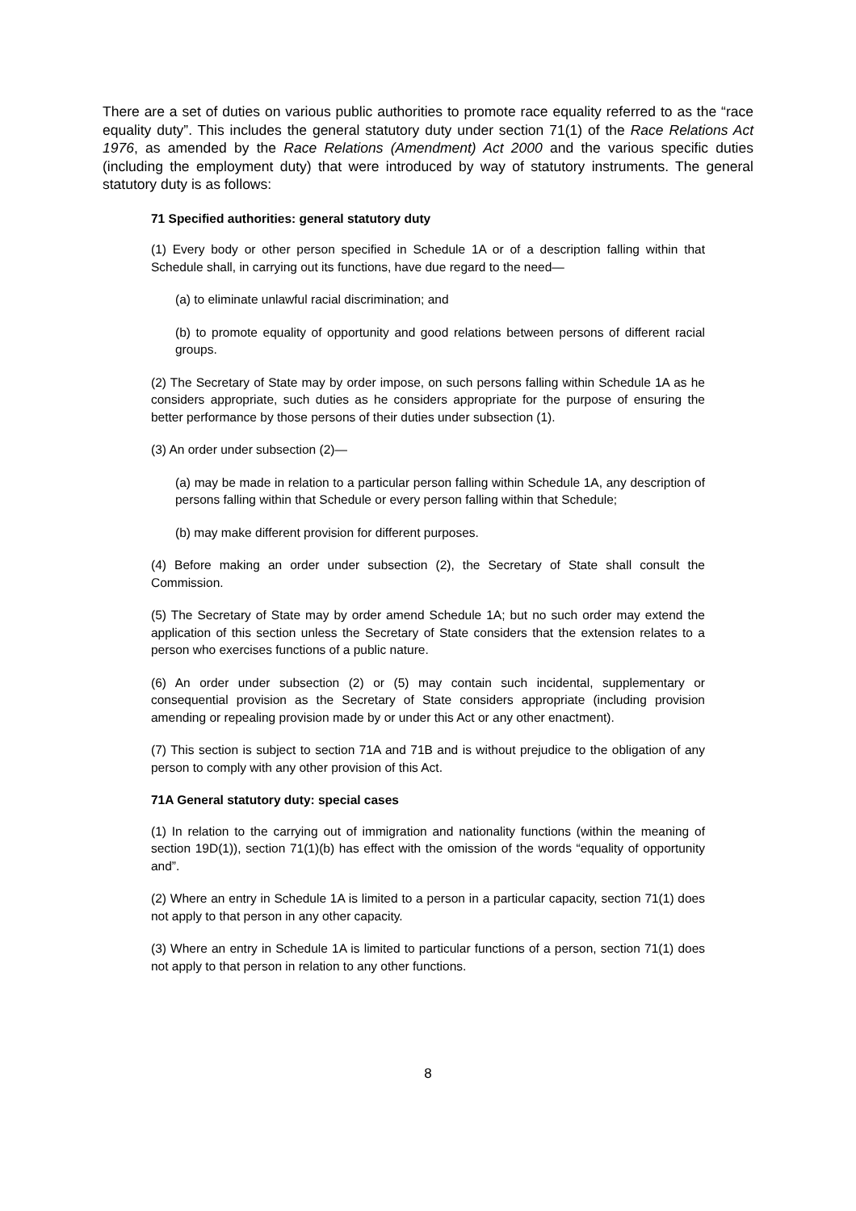There are a set of duties on various public authorities to promote race equality referred to as the “race equality duty”. This includes the general statutory duty under section 71(1) of the Race Relations Act 1976, as amended by the Race Relations (Amendment) Act 2000 and the various specific duties (including the employment duty) that were introduced by way of statutory instruments. The general statutory duty is as follows:
71 Specified authorities: general statutory duty
(1) Every body or other person specified in Schedule 1A or of a description falling within that Schedule shall, in carrying out its functions, have due regard to the need—
(a) to eliminate unlawful racial discrimination; and
(b) to promote equality of opportunity and good relations between persons of different racial groups.
(2) The Secretary of State may by order impose, on such persons falling within Schedule 1A as he considers appropriate, such duties as he considers appropriate for the purpose of ensuring the better performance by those persons of their duties under subsection (1).
(3) An order under subsection (2)—
(a) may be made in relation to a particular person falling within Schedule 1A, any description of persons falling within that Schedule or every person falling within that Schedule;
(b) may make different provision for different purposes.
(4) Before making an order under subsection (2), the Secretary of State shall consult the Commission.
(5) The Secretary of State may by order amend Schedule 1A; but no such order may extend the application of this section unless the Secretary of State considers that the extension relates to a person who exercises functions of a public nature.
(6) An order under subsection (2) or (5) may contain such incidental, supplementary or consequential provision as the Secretary of State considers appropriate (including provision amending or repealing provision made by or under this Act or any other enactment).
(7) This section is subject to section 71A and 71B and is without prejudice to the obligation of any person to comply with any other provision of this Act.
71A General statutory duty: special cases
(1) In relation to the carrying out of immigration and nationality functions (within the meaning of section 19D(1)), section 71(1)(b) has effect with the omission of the words “equality of opportunity and”.
(2) Where an entry in Schedule 1A is limited to a person in a particular capacity, section 71(1) does not apply to that person in any other capacity.
(3) Where an entry in Schedule 1A is limited to particular functions of a person, section 71(1) does not apply to that person in relation to any other functions.
8